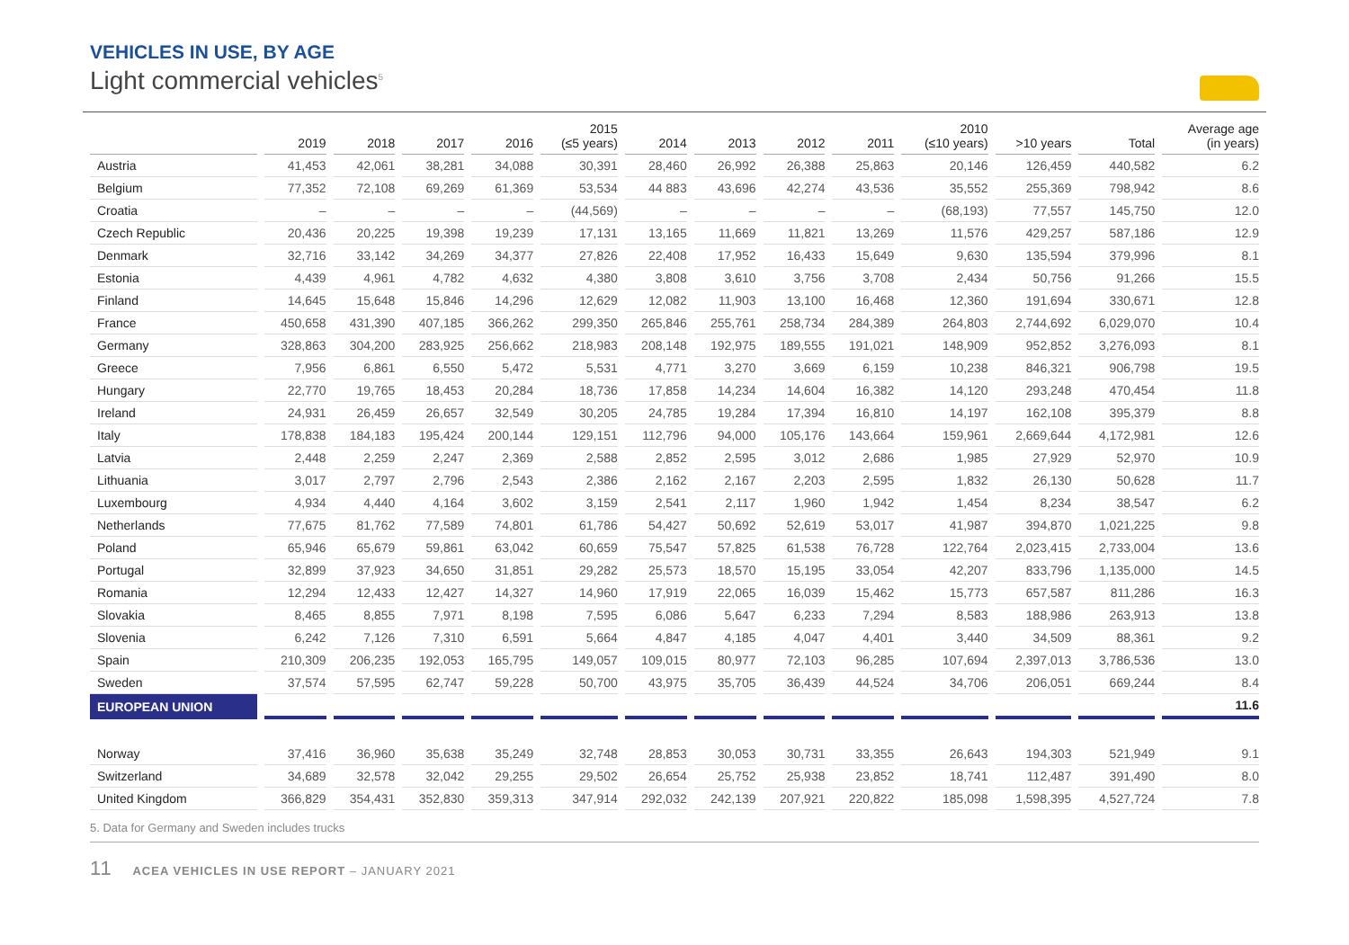VEHICLES IN USE, BY AGE
Light commercial vehicles<sup>5</sup>
| | 2019 | 2018 | 2017 | 2016 | 2015 (≤5 years) | 2014 | 2013 | 2012 | 2011 | 2010 (≤10 years) | >10 years | Total | Average age (in years) |
| --- | --- | --- | --- | --- | --- | --- | --- | --- | --- | --- | --- | --- | --- |
| Austria | 41,453 | 42,061 | 38,281 | 34,088 | 30,391 | 28,460 | 26,992 | 26,388 | 25,863 | 20,146 | 126,459 | 440,582 | 6.2 |
| Belgium | 77,352 | 72,108 | 69,269 | 61,369 | 53,534 | 44 883 | 43,696 | 42,274 | 43,536 | 35,552 | 255,369 | 798,942 | 8.6 |
| Croatia | – | – | – | – | (44,569) | – | – | – | – | (68,193) | 77,557 | 145,750 | 12.0 |
| Czech Republic | 20,436 | 20,225 | 19,398 | 19,239 | 17,131 | 13,165 | 11,669 | 11,821 | 13,269 | 11,576 | 429,257 | 587,186 | 12.9 |
| Denmark | 32,716 | 33,142 | 34,269 | 34,377 | 27,826 | 22,408 | 17,952 | 16,433 | 15,649 | 9,630 | 135,594 | 379,996 | 8.1 |
| Estonia | 4,439 | 4,961 | 4,782 | 4,632 | 4,380 | 3,808 | 3,610 | 3,756 | 3,708 | 2,434 | 50,756 | 91,266 | 15.5 |
| Finland | 14,645 | 15,648 | 15,846 | 14,296 | 12,629 | 12,082 | 11,903 | 13,100 | 16,468 | 12,360 | 191,694 | 330,671 | 12.8 |
| France | 450,658 | 431,390 | 407,185 | 366,262 | 299,350 | 265,846 | 255,761 | 258,734 | 284,389 | 264,803 | 2,744,692 | 6,029,070 | 10.4 |
| Germany | 328,863 | 304,200 | 283,925 | 256,662 | 218,983 | 208,148 | 192,975 | 189,555 | 191,021 | 148,909 | 952,852 | 3,276,093 | 8.1 |
| Greece | 7,956 | 6,861 | 6,550 | 5,472 | 5,531 | 4,771 | 3,270 | 3,669 | 6,159 | 10,238 | 846,321 | 906,798 | 19.5 |
| Hungary | 22,770 | 19,765 | 18,453 | 20,284 | 18,736 | 17,858 | 14,234 | 14,604 | 16,382 | 14,120 | 293,248 | 470,454 | 11.8 |
| Ireland | 24,931 | 26,459 | 26,657 | 32,549 | 30,205 | 24,785 | 19,284 | 17,394 | 16,810 | 14,197 | 162,108 | 395,379 | 8.8 |
| Italy | 178,838 | 184,183 | 195,424 | 200,144 | 129,151 | 112,796 | 94,000 | 105,176 | 143,664 | 159,961 | 2,669,644 | 4,172,981 | 12.6 |
| Latvia | 2,448 | 2,259 | 2,247 | 2,369 | 2,588 | 2,852 | 2,595 | 3,012 | 2,686 | 1,985 | 27,929 | 52,970 | 10.9 |
| Lithuania | 3,017 | 2,797 | 2,796 | 2,543 | 2,386 | 2,162 | 2,167 | 2,203 | 2,595 | 1,832 | 26,130 | 50,628 | 11.7 |
| Luxembourg | 4,934 | 4,440 | 4,164 | 3,602 | 3,159 | 2,541 | 2,117 | 1,960 | 1,942 | 1,454 | 8,234 | 38,547 | 6.2 |
| Netherlands | 77,675 | 81,762 | 77,589 | 74,801 | 61,786 | 54,427 | 50,692 | 52,619 | 53,017 | 41,987 | 394,870 | 1,021,225 | 9.8 |
| Poland | 65,946 | 65,679 | 59,861 | 63,042 | 60,659 | 75,547 | 57,825 | 61,538 | 76,728 | 122,764 | 2,023,415 | 2,733,004 | 13.6 |
| Portugal | 32,899 | 37,923 | 34,650 | 31,851 | 29,282 | 25,573 | 18,570 | 15,195 | 33,054 | 42,207 | 833,796 | 1,135,000 | 14.5 |
| Romania | 12,294 | 12,433 | 12,427 | 14,327 | 14,960 | 17,919 | 22,065 | 16,039 | 15,462 | 15,773 | 657,587 | 811,286 | 16.3 |
| Slovakia | 8,465 | 8,855 | 7,971 | 8,198 | 7,595 | 6,086 | 5,647 | 6,233 | 7,294 | 8,583 | 188,986 | 263,913 | 13.8 |
| Slovenia | 6,242 | 7,126 | 7,310 | 6,591 | 5,664 | 4,847 | 4,185 | 4,047 | 4,401 | 3,440 | 34,509 | 88,361 | 9.2 |
| Spain | 210,309 | 206,235 | 192,053 | 165,795 | 149,057 | 109,015 | 80,977 | 72,103 | 96,285 | 107,694 | 2,397,013 | 3,786,536 | 13.0 |
| Sweden | 37,574 | 57,595 | 62,747 | 59,228 | 50,700 | 43,975 | 35,705 | 36,439 | 44,524 | 34,706 | 206,051 | 669,244 | 8.4 |
| EUROPEAN UNION | | | | | | | | | | | | | 11.6 |
| Norway | 37,416 | 36,960 | 35,638 | 35,249 | 32,748 | 28,853 | 30,053 | 30,731 | 33,355 | 26,643 | 194,303 | 521,949 | 9.1 |
| Switzerland | 34,689 | 32,578 | 32,042 | 29,255 | 29,502 | 26,654 | 25,752 | 25,938 | 23,852 | 18,741 | 112,487 | 391,490 | 8.0 |
| United Kingdom | 366,829 | 354,431 | 352,830 | 359,313 | 347,914 | 292,032 | 242,139 | 207,921 | 220,822 | 185,098 | 1,598,395 | 4,527,724 | 7.8 |
5. Data for Germany and Sweden includes trucks
11 ACEA VEHICLES IN USE REPORT – JANUARY 2021